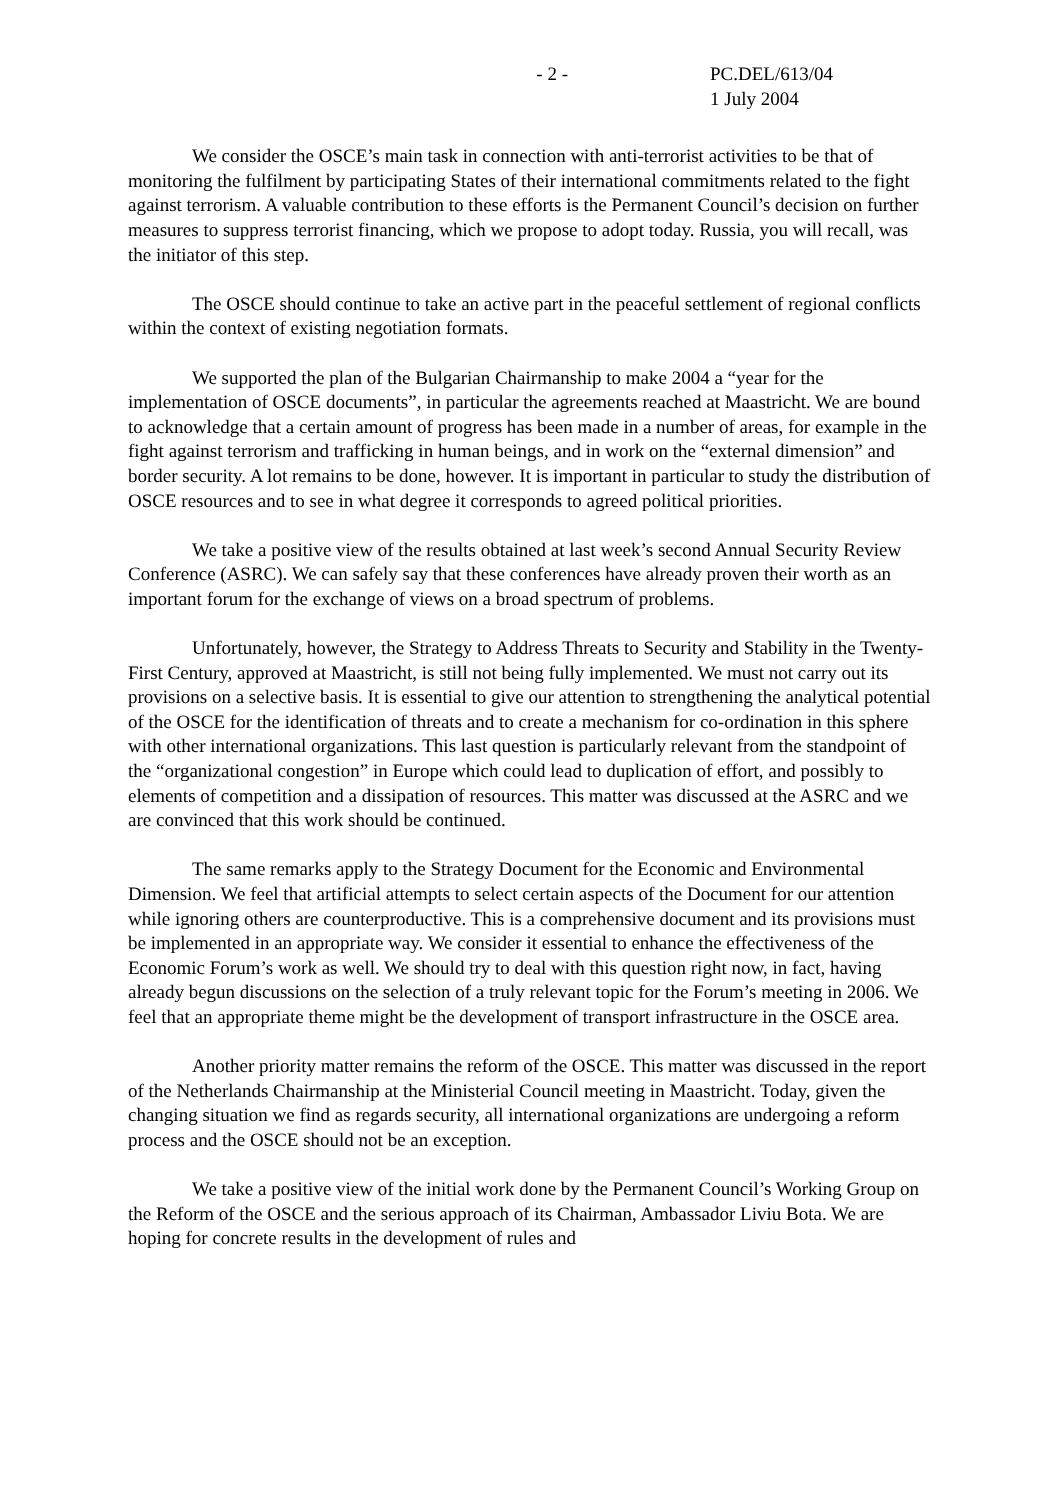- 2 - PC.DEL/613/04
1 July 2004
We consider the OSCE’s main task in connection with anti-terrorist activities to be that of monitoring the fulfilment by participating States of their international commitments related to the fight against terrorism. A valuable contribution to these efforts is the Permanent Council’s decision on further measures to suppress terrorist financing, which we propose to adopt today. Russia, you will recall, was the initiator of this step.
The OSCE should continue to take an active part in the peaceful settlement of regional conflicts within the context of existing negotiation formats.
We supported the plan of the Bulgarian Chairmanship to make 2004 a “year for the implementation of OSCE documents”, in particular the agreements reached at Maastricht. We are bound to acknowledge that a certain amount of progress has been made in a number of areas, for example in the fight against terrorism and trafficking in human beings, and in work on the “external dimension” and border security. A lot remains to be done, however. It is important in particular to study the distribution of OSCE resources and to see in what degree it corresponds to agreed political priorities.
We take a positive view of the results obtained at last week’s second Annual Security Review Conference (ASRC). We can safely say that these conferences have already proven their worth as an important forum for the exchange of views on a broad spectrum of problems.
Unfortunately, however, the Strategy to Address Threats to Security and Stability in the Twenty-First Century, approved at Maastricht, is still not being fully implemented. We must not carry out its provisions on a selective basis. It is essential to give our attention to strengthening the analytical potential of the OSCE for the identification of threats and to create a mechanism for co-ordination in this sphere with other international organizations. This last question is particularly relevant from the standpoint of the “organizational congestion” in Europe which could lead to duplication of effort, and possibly to elements of competition and a dissipation of resources. This matter was discussed at the ASRC and we are convinced that this work should be continued.
The same remarks apply to the Strategy Document for the Economic and Environmental Dimension. We feel that artificial attempts to select certain aspects of the Document for our attention while ignoring others are counterproductive. This is a comprehensive document and its provisions must be implemented in an appropriate way. We consider it essential to enhance the effectiveness of the Economic Forum’s work as well. We should try to deal with this question right now, in fact, having already begun discussions on the selection of a truly relevant topic for the Forum’s meeting in 2006. We feel that an appropriate theme might be the development of transport infrastructure in the OSCE area.
Another priority matter remains the reform of the OSCE. This matter was discussed in the report of the Netherlands Chairmanship at the Ministerial Council meeting in Maastricht. Today, given the changing situation we find as regards security, all international organizations are undergoing a reform process and the OSCE should not be an exception.
We take a positive view of the initial work done by the Permanent Council’s Working Group on the Reform of the OSCE and the serious approach of its Chairman, Ambassador Liviu Bota. We are hoping for concrete results in the development of rules and